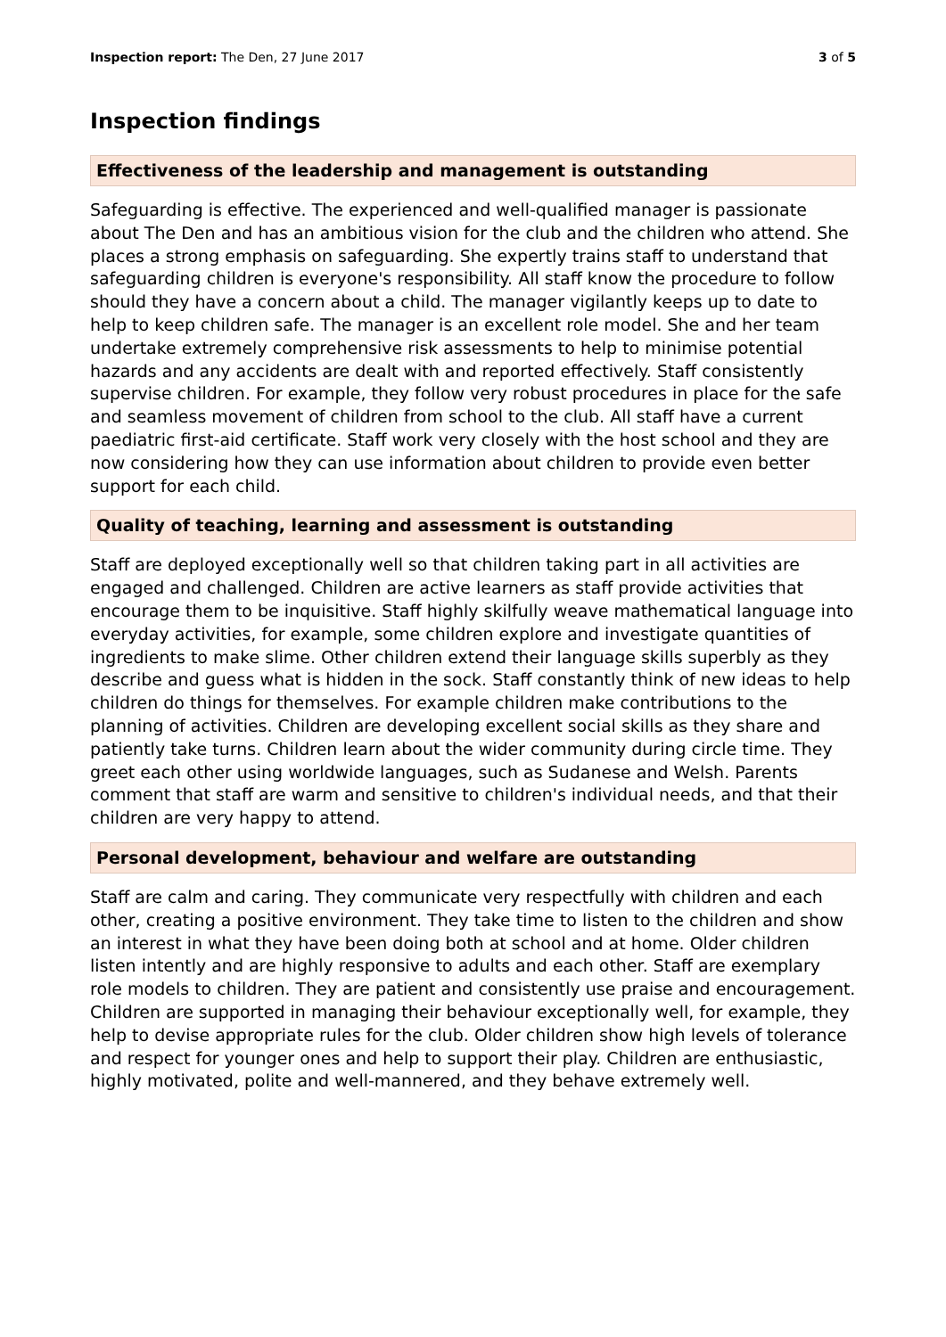Inspection report: The Den, 27 June 2017
3 of 5
Inspection findings
Effectiveness of the leadership and management is outstanding
Safeguarding is effective. The experienced and well-qualified manager is passionate about The Den and has an ambitious vision for the club and the children who attend. She places a strong emphasis on safeguarding. She expertly trains staff to understand that safeguarding children is everyone's responsibility. All staff know the procedure to follow should they have a concern about a child. The manager vigilantly keeps up to date to help to keep children safe. The manager is an excellent role model. She and her team undertake extremely comprehensive risk assessments to help to minimise potential hazards and any accidents are dealt with and reported effectively. Staff consistently supervise children. For example, they follow very robust procedures in place for the safe and seamless movement of children from school to the club. All staff have a current paediatric first-aid certificate. Staff work very closely with the host school and they are now considering how they can use information about children to provide even better support for each child.
Quality of teaching, learning and assessment is outstanding
Staff are deployed exceptionally well so that children taking part in all activities are engaged and challenged. Children are active learners as staff provide activities that encourage them to be inquisitive. Staff highly skilfully weave mathematical language into everyday activities, for example, some children explore and investigate quantities of ingredients to make slime. Other children extend their language skills superbly as they describe and guess what is hidden in the sock. Staff constantly think of new ideas to help children do things for themselves. For example children make contributions to the planning of activities. Children are developing excellent social skills as they share and patiently take turns. Children learn about the wider community during circle time. They greet each other using worldwide languages, such as Sudanese and Welsh. Parents comment that staff are warm and sensitive to children's individual needs, and that their children are very happy to attend.
Personal development, behaviour and welfare are outstanding
Staff are calm and caring. They communicate very respectfully with children and each other, creating a positive environment. They take time to listen to the children and show an interest in what they have been doing both at school and at home. Older children listen intently and are highly responsive to adults and each other. Staff are exemplary role models to children. They are patient and consistently use praise and encouragement. Children are supported in managing their behaviour exceptionally well, for example, they help to devise appropriate rules for the club. Older children show high levels of tolerance and respect for younger ones and help to support their play. Children are enthusiastic, highly motivated, polite and well-mannered, and they behave extremely well.